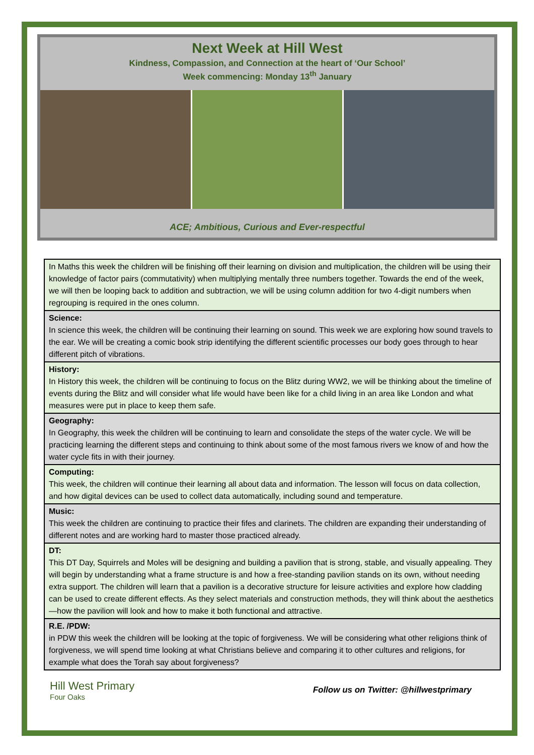Next Week at Hill West
Kindness, Compassion, and Connection at the heart of ‘Our School’
Week commencing: Monday 13<sup>th</sup> January
ACE; Ambitious, Curious and Ever-respectful
| In Maths this week the children will be finishing off their learning on division and multiplication, the children will be using their knowledge of factor pairs (commutativity) when multiplying mentally three numbers together. Towards the end of the week, we will then be looping back to addition and subtraction, we will be using column addition for two 4-digit numbers when regrouping is required in the ones column. |
| Science: In science this week, the children will be continuing their learning on sound. This week we are exploring how sound travels to the ear. We will be creating a comic book strip identifying the different scientific processes our body goes through to hear different pitch of vibrations. |
| History: In History this week, the children will be continuing to focus on the Blitz during WW2, we will be thinking about the timeline of events during the Blitz and will consider what life would have been like for a child living in an area like London and what measures were put in place to keep them safe. |
| Geography: In Geography, this week the children will be continuing to learn and consolidate the steps of the water cycle. We will be practicing learning the different steps and continuing to think about some of the most famous rivers we know of and how the water cycle fits in with their journey. |
| Computing: This week, the children will continue their learning all about data and information. The lesson will focus on data collection, and how digital devices can be used to collect data automatically, including sound and temperature. |
| Music: This week the children are continuing to practice their fifes and clarinets. The children are expanding their understanding of different notes and are working hard to master those practiced already. |
| DT: This DT Day, Squirrels and Moles will be designing and building a pavilion that is strong, stable, and visually appealing. They will begin by understanding what a frame structure is and how a free-standing pavilion stands on its own, without needing extra support. The children will learn that a pavilion is a decorative structure for leisure activities and explore how cladding can be used to create different effects. As they select materials and construction methods, they will think about the aesthetics—how the pavilion will look and how to make it both functional and attractive. |
| R.E. /PDW: in PDW this week the children will be looking at the topic of forgiveness. We will be considering what other religions think of forgiveness, we will spend time looking at what Christians believe and comparing it to other cultures and religions, for example what does the Torah say about forgiveness? |
Hill West Primary
Four Oaks
Follow us on Twitter: @hillwestprimary